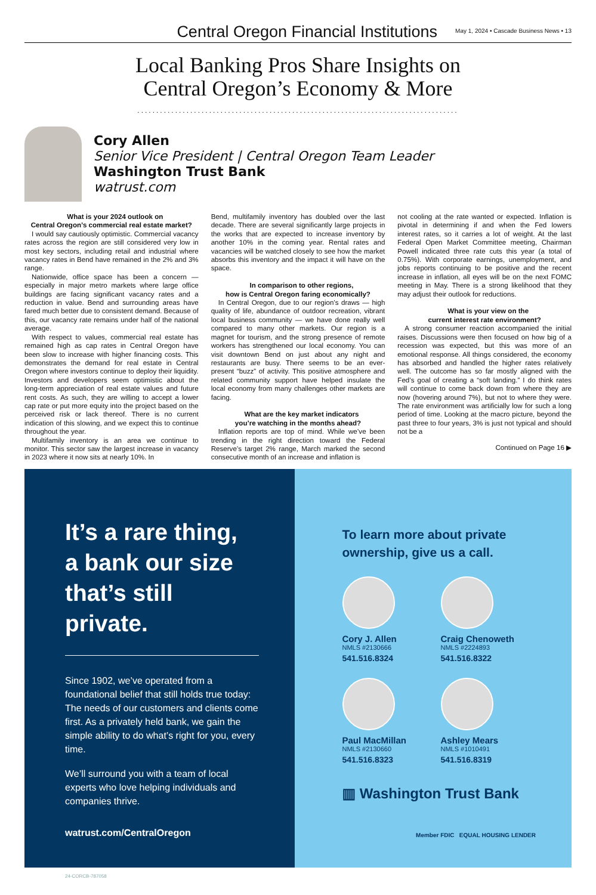Central Oregon Financial Institutions May 1, 2024 • Cascade Business News • 13
Local Banking Pros Share Insights on
Central Oregon’s Economy & More
.....................................................................................
Cory Allen
Senior Vice President | Central Oregon Team Leader
Washington Trust Bank
watrust.com
What is your 2024 outlook on
Central Oregon’s commercial real estate market?
I would say cautiously optimistic. Commercial vacancy rates across the region are still considered very low in most key sectors, including retail and industrial where vacancy rates in Bend have remained in the 2% and 3% range.
Nationwide, office space has been a concern — especially in major metro markets where large office buildings are facing significant vacancy rates and a reduction in value. Bend and surrounding areas have fared much better due to consistent demand. Because of this, our vacancy rate remains under half of the national average.
With respect to values, commercial real estate has remained high as cap rates in Central Oregon have been slow to increase with higher financing costs. This demonstrates the demand for real estate in Central Oregon where investors continue to deploy their liquidity. Investors and developers seem optimistic about the long-term appreciation of real estate values and future rent costs. As such, they are willing to accept a lower cap rate or put more equity into the project based on the perceived risk or lack thereof. There is no current indication of this slowing, and we expect this to continue throughout the year.
Multifamily inventory is an area we continue to monitor. This sector saw the largest increase in vacancy in 2023 where it now sits at nearly 10%. In
Bend, multifamily inventory has doubled over the last decade. There are several significantly large projects in the works that are expected to increase inventory by another 10% in the coming year. Rental rates and vacancies will be watched closely to see how the market absorbs this inventory and the impact it will have on the space.
In comparison to other regions,
how is Central Oregon faring economically?
In Central Oregon, due to our region’s draws — high quality of life, abundance of outdoor recreation, vibrant local business community — we have done really well compared to many other markets. Our region is a magnet for tourism, and the strong presence of remote workers has strengthened our local economy. You can visit downtown Bend on just about any night and restaurants are busy. There seems to be an ever-present “buzz” of activity. This positive atmosphere and related community support have helped insulate the local economy from many challenges other markets are facing.
What are the key market indicators
you’re watching in the months ahead?
Inflation reports are top of mind. While we’ve been trending in the right direction toward the Federal Reserve’s target 2% range, March marked the second consecutive month of an increase and inflation is
not cooling at the rate wanted or expected. Inflation is pivotal in determining if and when the Fed lowers interest rates, so it carries a lot of weight. At the last Federal Open Market Committee meeting, Chairman Powell indicated three rate cuts this year (a total of 0.75%). With corporate earnings, unemployment, and jobs reports continuing to be positive and the recent increase in inflation, all eyes will be on the next FOMC meeting in May. There is a strong likelihood that they may adjust their outlook for reductions.
What is your view on the
current interest rate environment?
A strong consumer reaction accompanied the initial raises. Discussions were then focused on how big of a recession was expected, but this was more of an emotional response. All things considered, the economy has absorbed and handled the higher rates relatively well. The outcome has so far mostly aligned with the Fed’s goal of creating a “soft landing.” I do think rates will continue to come back down from where they are now (hovering around 7%), but not to where they were. The rate environment was artificially low for such a long period of time. Looking at the macro picture, beyond the past three to four years, 3% is just not typical and should not be a
Continued on Page 16 ▶
It’s a rare thing,
a bank our size
that’s still private.
Since 1902, we’ve operated from a foundational belief that still holds true today: The needs of our customers and clients come first. As a privately held bank, we gain the simple ability to do what’s right for you, every time.
We’ll surround you with a team of local experts who love helping individuals and companies thrive.
watrust.com/CentralOregon
24-CORCB-787058
To learn more about private ownership, give us a call.
Cory J. Allen
NMLS #2130666
541.516.8324
Craig Chenoweth
NMLS #2224893
541.516.8322
Paul MacMillan
NMLS #2130660
541.516.8323
Ashley Mears
NMLS #1010491
541.516.8319
▥ Washington Trust Bank
Member FDIC EQUAL HOUSING LENDER